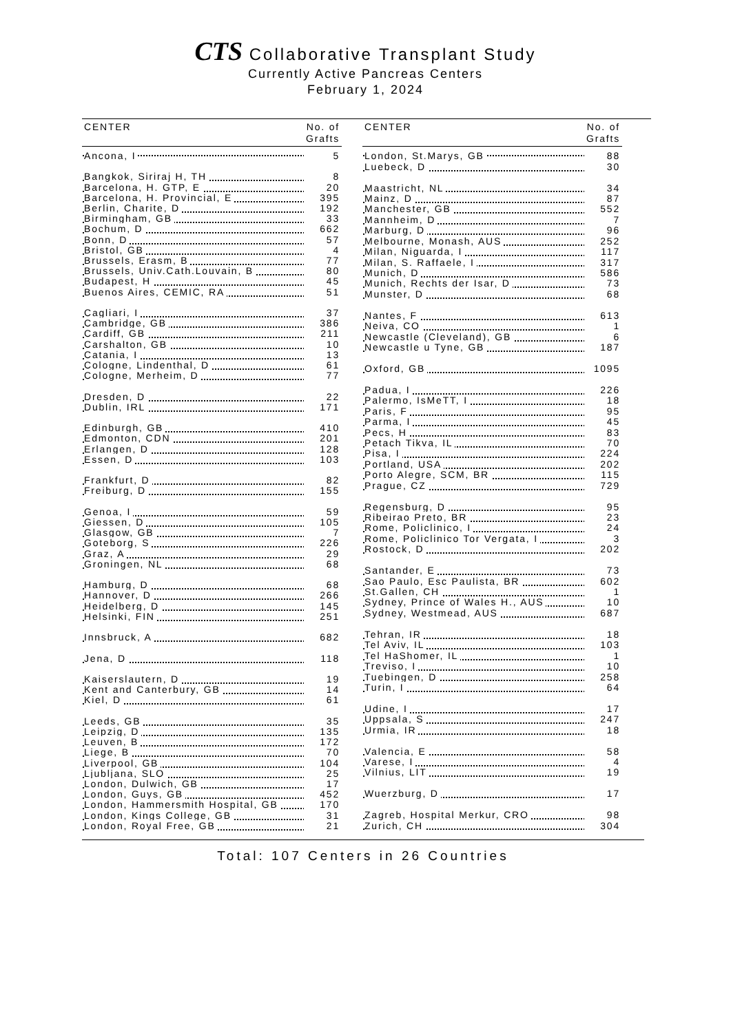CTS Collaborative Transplant Study
Currently Active Pancreas Centers
February 1, 2024
| CENTER | No. of Grafts |
| --- | --- |
| Ancona, I | 5 |
| Bangkok, Siriraj H, TH | 8 |
| Barcelona, H. GTP, E | 20 |
| Barcelona, H. Provincial, E | 395 |
| Berlin, Charite, D | 192 |
| Birmingham, GB | 33 |
| Bochum, D | 662 |
| Bonn, D | 57 |
| Bristol, GB | 4 |
| Brussels, Erasm, B | 77 |
| Brussels, Univ.Cath.Louvain, B | 80 |
| Budapest, H | 45 |
| Buenos Aires, CEMIC, RA | 51 |
| Cagliari, I | 37 |
| Cambridge, GB | 386 |
| Cardiff, GB | 211 |
| Carshalton, GB | 10 |
| Catania, I | 13 |
| Cologne, Lindenthal, D | 61 |
| Cologne, Merheim, D | 77 |
| Dresden, D | 22 |
| Dublin, IRL | 171 |
| Edinburgh, GB | 410 |
| Edmonton, CDN | 201 |
| Erlangen, D | 128 |
| Essen, D | 103 |
| Frankfurt, D | 82 |
| Freiburg, D | 155 |
| Genoa, I | 59 |
| Giessen, D | 105 |
| Glasgow, GB | 7 |
| Goteborg, S | 226 |
| Graz, A | 29 |
| Groningen, NL | 68 |
| Hamburg, D | 68 |
| Hannover, D | 266 |
| Heidelberg, D | 145 |
| Helsinki, FIN | 251 |
| Innsbruck, A | 682 |
| Jena, D | 118 |
| Kaiserslautern, D | 19 |
| Kent and Canterbury, GB | 14 |
| Kiel, D | 61 |
| Leeds, GB | 35 |
| Leipzig, D | 135 |
| Leuven, B | 172 |
| Liege, B | 70 |
| Liverpool, GB | 104 |
| Ljubljana, SLO | 25 |
| London, Dulwich, GB | 17 |
| London, Guys, GB | 452 |
| London, Hammersmith Hospital, GB | 170 |
| London, Kings College, GB | 31 |
| London, Royal Free, GB | 21 |
| CENTER | No. of Grafts |
| --- | --- |
| London, St.Marys, GB | 88 |
| Luebeck, D | 30 |
| Maastricht, NL | 34 |
| Mainz, D | 87 |
| Manchester, GB | 552 |
| Mannheim, D | 7 |
| Marburg, D | 96 |
| Melbourne, Monash, AUS | 252 |
| Milan, Niguarda, I | 117 |
| Milan, S. Raffaele, I | 317 |
| Munich, D | 586 |
| Munich, Rechts der Isar, D | 73 |
| Munster, D | 68 |
| Nantes, F | 613 |
| Neiva, CO | 1 |
| Newcastle (Cleveland), GB | 6 |
| Newcastle u Tyne, GB | 187 |
| Oxford, GB | 1095 |
| Padua, I | 226 |
| Palermo, IsMeTT, I | 18 |
| Paris, F | 95 |
| Parma, I | 45 |
| Pecs, H | 83 |
| Petach Tikva, IL | 70 |
| Pisa, I | 224 |
| Portland, USA | 202 |
| Porto Alegre, SCM, BR | 115 |
| Prague, CZ | 729 |
| Regensburg, D | 95 |
| Ribeirao Preto, BR | 23 |
| Rome, Policlinico, I | 24 |
| Rome, Policlinico Tor Vergata, I | 3 |
| Rostock, D | 202 |
| Santander, E | 73 |
| Sao Paulo, Esc Paulista, BR | 602 |
| St.Gallen, CH | 1 |
| Sydney, Prince of Wales H., AUS | 10 |
| Sydney, Westmead, AUS | 687 |
| Tehran, IR | 18 |
| Tel Aviv, IL | 103 |
| Tel HaShomer, IL | 1 |
| Treviso, I | 10 |
| Tuebingen, D | 258 |
| Turin, I | 64 |
| Udine, I | 17 |
| Uppsala, S | 247 |
| Urmia, IR | 18 |
| Valencia, E | 58 |
| Varese, I | 4 |
| Vilnius, LIT | 19 |
| Wuerzburg, D | 17 |
| Zagreb, Hospital Merkur, CRO | 98 |
| Zurich, CH | 304 |
Total: 107 Centers in 26 Countries